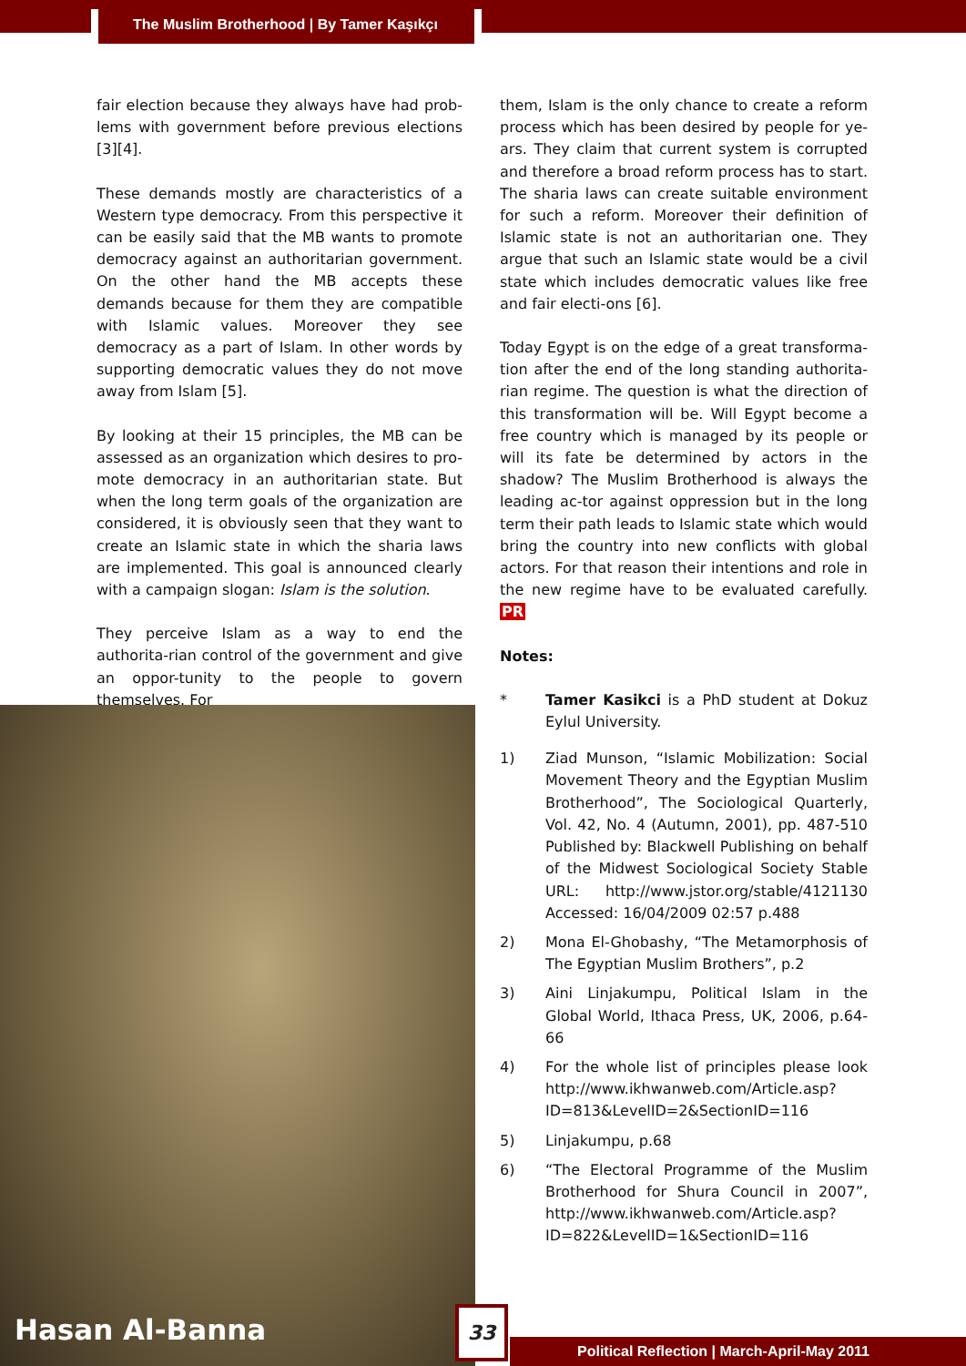The Muslim Brotherhood | By Tamer Kaşıkçı
fair election because they always have had prob-lems with government before previous elections [3][4].
These demands mostly are characteristics of a Western type democracy. From this perspective it can be easily said that the MB wants to promote democracy against an authoritarian government. On the other hand the MB accepts these demands because for them they are compatible with Islamic values. Moreover they see democracy as a part of Islam. In other words by supporting democratic values they do not move away from Islam [5].
By looking at their 15 principles, the MB can be assessed as an organization which desires to pro-mote democracy in an authoritarian state. But when the long term goals of the organization are considered, it is obviously seen that they want to create an Islamic state in which the sharia laws are implemented. This goal is announced clearly with a campaign slogan: Islam is the solution.
They perceive Islam as a way to end the authorita-rian control of the government and give an oppor-tunity to the people to govern themselves. For
them, Islam is the only chance to create a reform process which has been desired by people for ye-ars. They claim that current system is corrupted and therefore a broad reform process has to start. The sharia laws can create suitable environment for such a reform. Moreover their definition of Islamic state is not an authoritarian one. They argue that such an Islamic state would be a civil state which includes democratic values like free and fair electi-ons [6].
Today Egypt is on the edge of a great transforma-tion after the end of the long standing authorita-rian regime. The question is what the direction of this transformation will be. Will Egypt become a free country which is managed by its people or will its fate be determined by actors in the shadow? The Muslim Brotherhood is always the leading ac-tor against oppression but in the long term their path leads to Islamic state which would bring the country into new conflicts with global actors. For that reason their intentions and role in the new regime have to be evaluated carefully. PR
Notes:
* Tamer Kasikci is a PhD student at Dokuz Eylul University.
1) Ziad Munson, “Islamic Mobilization: Social Movement Theory and the Egyptian Muslim Brotherhood”, The Sociological Quarterly, Vol. 42, No. 4 (Autumn, 2001), pp. 487-510 Published by: Blackwell Publishing on behalf of the Midwest Sociological Society Stable URL: http://www.jstor.org/stable/4121130 Accessed: 16/04/2009 02:57 p.488
2) Mona El-Ghobashy, “The Metamorphosis of The Egyptian Muslim Brothers”, p.2
3) Aini Linjakumpu, Political Islam in the Global World, Ithaca Press, UK, 2006, p.64-66
4) For the whole list of principles please look http://www.ikhwanweb.com/Article.asp?ID=813&LevelID=2&SectionID=116
5) Linjakumpu, p.68
6) “The Electoral Programme of the Muslim Brotherhood for Shura Council in 2007”, http://www.ikhwanweb.com/Article.asp?ID=822&LevelID=1&SectionID=116
Hasan Al-Banna
33
Political Reflection | March-April-May 2011